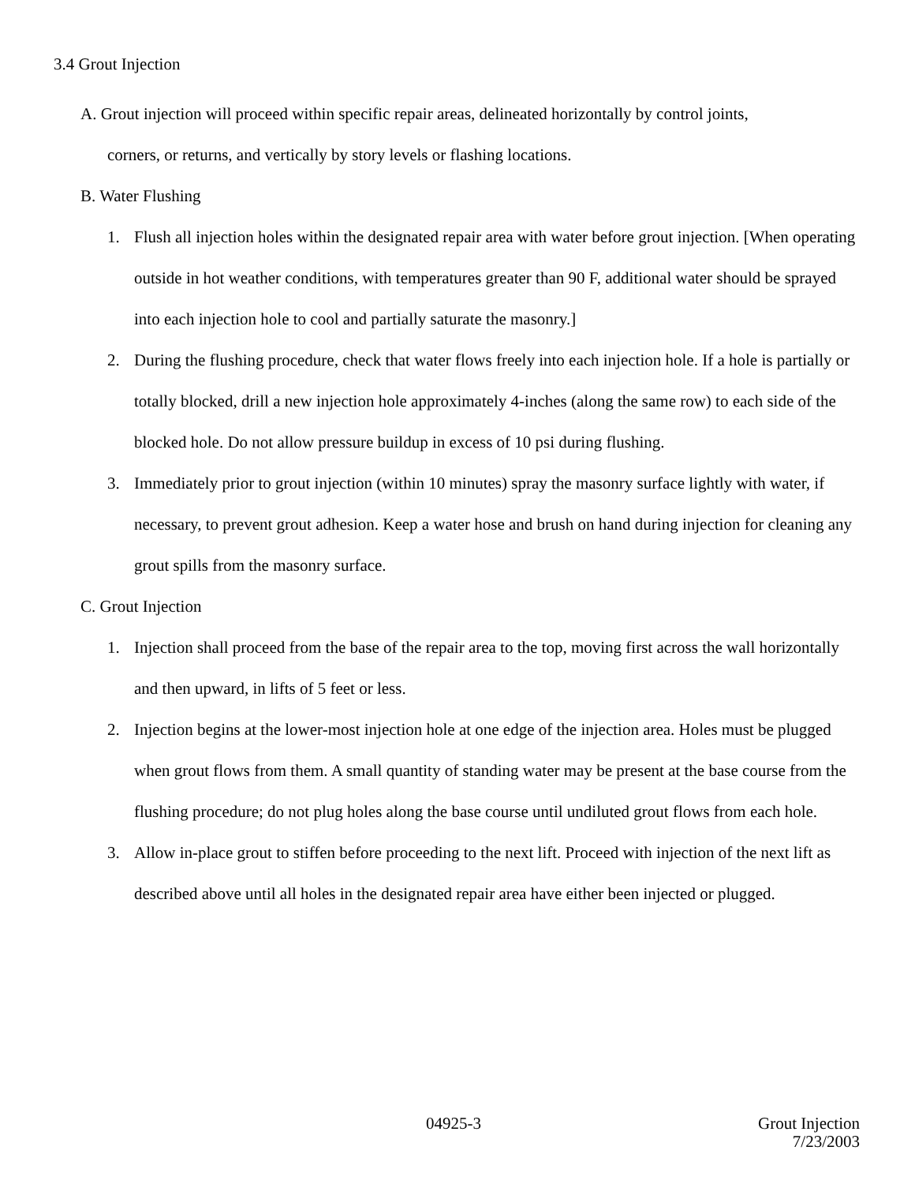3.4 Grout Injection
A. Grout injection will proceed within specific repair areas, delineated horizontally by control joints,
corners, or returns, and vertically by story levels or flashing locations.
B. Water Flushing
1. Flush all injection holes within the designated repair area with water before grout injection. [When operating outside in hot weather conditions, with temperatures greater than 90 F, additional water should be sprayed into each injection hole to cool and partially saturate the masonry.]
2. During the flushing procedure, check that water flows freely into each injection hole. If a hole is partially or totally blocked, drill a new injection hole approximately 4-inches (along the same row) to each side of the blocked hole. Do not allow pressure buildup in excess of 10 psi during flushing.
3. Immediately prior to grout injection (within 10 minutes) spray the masonry surface lightly with water, if necessary, to prevent grout adhesion. Keep a water hose and brush on hand during injection for cleaning any grout spills from the masonry surface.
C. Grout Injection
1. Injection shall proceed from the base of the repair area to the top, moving first across the wall horizontally and then upward, in lifts of 5 feet or less.
2. Injection begins at the lower-most injection hole at one edge of the injection area. Holes must be plugged when grout flows from them. A small quantity of standing water may be present at the base course from the flushing procedure; do not plug holes along the base course until undiluted grout flows from each hole.
3. Allow in-place grout to stiffen before proceeding to the next lift. Proceed with injection of the next lift as described above until all holes in the designated repair area have either been injected or plugged.
04925-3
Grout Injection
7/23/2003